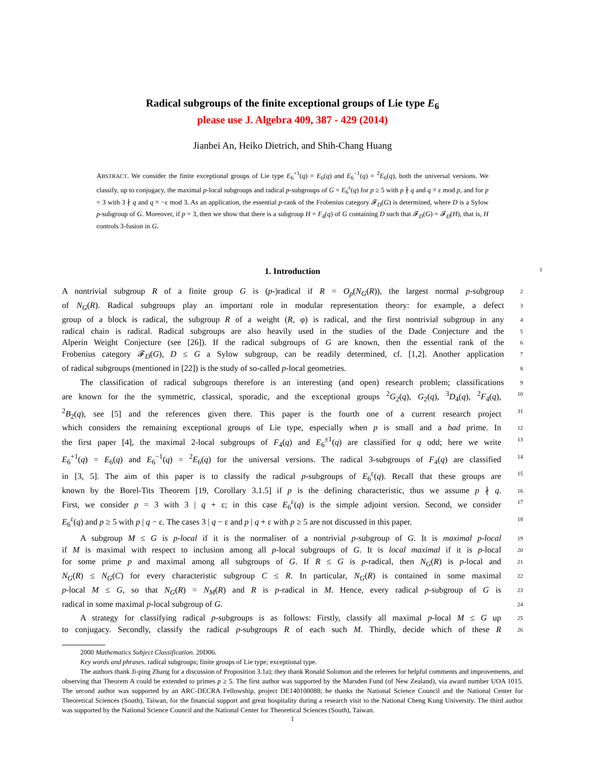Radical subgroups of the finite exceptional groups of Lie type E<sub>6</sub>
please use J. Algebra 409, 387 - 429 (2014)
Jianbei An, Heiko Dietrich, and Shih-Chang Huang
ABSTRACT. We consider the finite exceptional groups of Lie type E<sub>6</sub><sup>+1</sup>(q) = E<sub>6</sub>(q) and E<sub>6</sub><sup>−1</sup>(q) = <sup>2</sup>E<sub>6</sub>(q), both the universal versions. We classify, up to conjugacy, the maximal p-local subgroups and radical p-subgroups of G = E<sub>6</sub><sup>ε</sup>(q) for p ≥ 5 with p ∤ q and q ≡ ε mod p, and for p = 3 with 3 ∤ q and q ≡ −ε mod 3. As an application, the essential p-rank of the Frobenius category 𝓕<sub>D</sub>(G) is determined, where D is a Sylow p-subgroup of G. Moreover, if p = 3, then we show that there is a subgroup H = F<sub>4</sub>(q) of G containing D such that 𝓕<sub>D</sub>(G) = 𝓕<sub>D</sub>(H), that is, H controls 3-fusion in G.
1. Introduction 1
A nontrivial subgroup R of a finite group G is (p-)radical if R = O<sub>p</sub>(N<sub>G</sub>(R)), the largest normal p-subgroup 2
of N<sub>G</sub>(R). Radical subgroups play an important role in modular representation theory: for example, a defect 3
group of a block is radical, the subgroup R of a weight (R, φ) is radical, and the first nontrivial subgroup in any 4
radical chain is radical. Radical subgroups are also heavily used in the studies of the Dade Conjecture and the 5
Alperin Weight Conjecture (see [26]). If the radical subgroups of G are known, then the essential rank of the 6
Frobenius category 𝓕<sub>D</sub>(G), D ≤ G a Sylow subgroup, can be readily determined, cf. [1,2]. Another application 7
of radical subgroups (mentioned in [22]) is the study of so-called p-local geometries. 8
The classification of radical subgroups therefore is an interesting (and open) research problem; classifications 9
are known for the the symmetric, classical, sporadic, and the exceptional groups <sup>2</sup>G<sub>2</sub>(q), G<sub>2</sub>(q), <sup>3</sup>D<sub>4</sub>(q), <sup>2</sup>F<sub>4</sub>(q), 10
<sup>2</sup> B<sub>2</sub>(q), see [5] and the references given there. This paper is the fourth one of a current research project 11
which considers the remaining exceptional groups of Lie type, especially when p is small and a bad prime. In 12
the first paper [4], the maximal 2-local subgroups of F<sub>4</sub>(q) and E<sub>6</sub><sup>±1</sup>(q) are classified for q odd; here we write 13
E<sub>6</sub><sup>+1</sup>(q) = E<sub>6</sub>(q) and E<sub>6</sub><sup>−1</sup>(q) = <sup>2</sup>E<sub>6</sub>(q) for the universal versions. The radical 3-subgroups of F<sub>4</sub>(q) are classified 14
in [3, 5]. The aim of this paper is to classify the radical p-subgroups of E<sub>6</sub><sup>ε</sup>(q). Recall that these groups are 15
known by the Borel-Tits Theorem [19, Corollary 3.1.5] if p is the defining characteristic, thus we assume p ∤ q. 16
First, we consider p = 3 with 3 | q + ε; in this case E<sub>6</sub><sup>ε</sup>(q) is the simple adjoint version. Second, we consider 17
E<sub>6</sub><sup>ε</sup>(q) and p ≥ 5 with p | q − ε. The cases 3 | q − ε and p | q + ε with p ≥ 5 are not discussed in this paper. 18
A subgroup M ≤ G is p-local if it is the normaliser of a nontrivial p-subgroup of G. It is maximal p-local 19
if M is maximal with respect to inclusion among all p-local subgroups of G. It is local maximal if it is p-local 20
for some prime p and maximal among all subgroups of G. If R ≤ G is p-radical, then N<sub>G</sub>(R) is p-local and 21
N<sub>G</sub>(R) ≤ N<sub>G</sub>(C) for every characteristic subgroup C ≤ R. In particular, N<sub>G</sub>(R) is contained in some maximal 22
p-local M ≤ G, so that N<sub>G</sub>(R) = N<sub>M</sub>(R) and R is p-radical in M. Hence, every radical p-subgroup of G is 23
radical in some maximal p-local subgroup of G. 24
A strategy for classifying radical p-subgroups is as follows: Firstly, classify all maximal p-local M ≤ G up 25
to conjugacy. Secondly, classify the radical p-subgroups R of each such M. Thirdly, decide which of these R 26
2000 Mathematics Subject Classification. 20D06.
Key words and phrases. radical subgroups; finite groups of Lie type; exceptional type.
The authors thank Ji-ping Zhang for a discussion of Proposition 3.1a); they thank Ronald Solomon and the referees for helpful comments and improvements, and observing that Theorem A could be extended to primes p ≥ 5. The first author was supported by the Marsden Fund (of New Zealand), via award number UOA 1015. The second author was supported by an ARC-DECRA Fellowship, project DE140100088; he thanks the National Science Council and the National Center for Theoretical Sciences (South), Taiwan, for the financial support and great hospitality during a research visit to the National Cheng Kung University. The third author was supported by the National Science Council and the National Center for Theoretical Sciences (South), Taiwan.
1